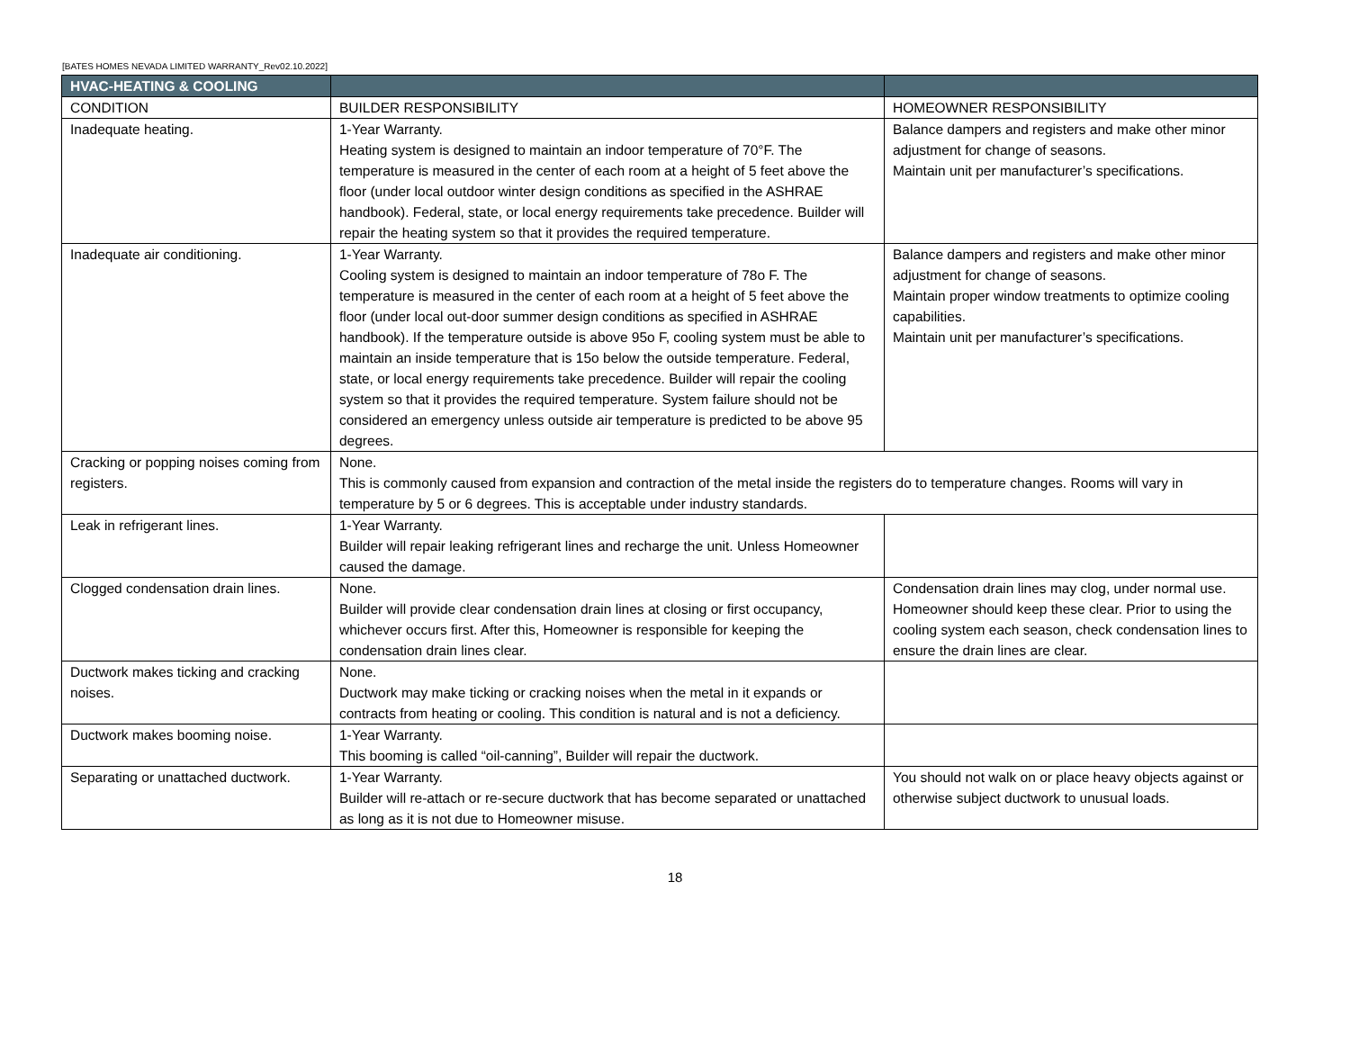[BATES HOMES NEVADA LIMITED WARRANTY_Rev02.10.2022]
| HVAC-HEATING & COOLING | | |
| --- | --- | --- |
| CONDITION | BUILDER RESPONSIBILITY | HOMEOWNER RESPONSIBILITY |
| Inadequate heating. | 1-Year Warranty. Heating system is designed to maintain an indoor temperature of 70°F. The temperature is measured in the center of each room at a height of 5 feet above the floor (under local outdoor winter design conditions as specified in the ASHRAE handbook). Federal, state, or local energy requirements take precedence. Builder will repair the heating system so that it provides the required temperature. | Balance dampers and registers and make other minor adjustment for change of seasons. Maintain unit per manufacturer’s specifications. |
| Inadequate air conditioning. | 1-Year Warranty. Cooling system is designed to maintain an indoor temperature of 78o F. The temperature is measured in the center of each room at a height of 5 feet above the floor (under local out-door summer design conditions as specified in ASHRAE handbook). If the temperature outside is above 95o F, cooling system must be able to maintain an inside temperature that is 15o below the outside temperature. Federal, state, or local energy requirements take precedence. Builder will repair the cooling system so that it provides the required temperature. System failure should not be considered an emergency unless outside air temperature is predicted to be above 95 degrees. | Balance dampers and registers and make other minor adjustment for change of seasons. Maintain proper window treatments to optimize cooling capabilities. Maintain unit per manufacturer’s specifications. |
| Cracking or popping noises coming from registers. | None. This is commonly caused from expansion and contraction of the metal inside the registers do to temperature changes. Rooms will vary in temperature by 5 or 6 degrees. This is acceptable under industry standards. | |
| Leak in refrigerant lines. | 1-Year Warranty. Builder will repair leaking refrigerant lines and recharge the unit. Unless Homeowner caused the damage. | |
| Clogged condensation drain lines. | None. Builder will provide clear condensation drain lines at closing or first occupancy, whichever occurs first. After this, Homeowner is responsible for keeping the condensation drain lines clear. | Condensation drain lines may clog, under normal use. Homeowner should keep these clear. Prior to using the cooling system each season, check condensation lines to ensure the drain lines are clear. |
| Ductwork makes ticking and cracking noises. | None. Ductwork may make ticking or cracking noises when the metal in it expands or contracts from heating or cooling. This condition is natural and is not a deficiency. | |
| Ductwork makes booming noise. | 1-Year Warranty. This booming is called “oil-canning”, Builder will repair the ductwork. | |
| Separating or unattached ductwork. | 1-Year Warranty. Builder will re-attach or re-secure ductwork that has become separated or unattached as long as it is not due to Homeowner misuse. | You should not walk on or place heavy objects against or otherwise subject ductwork to unusual loads. |
18